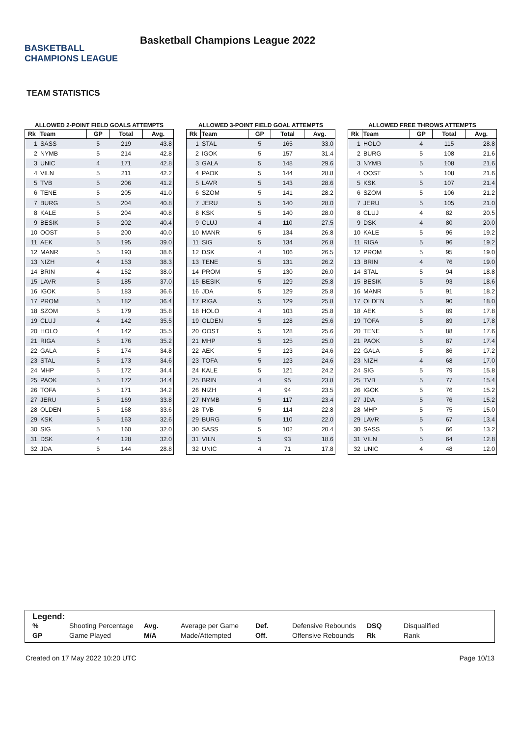BASKETBALL CHAMPIONS LEAGUE
Basketball Champions League 2022
TEAM STATISTICS
ALLOWED 2-POINT FIELD GOALS ATTEMPTS
| Rk | Team | GP | Total | Avg. |
| --- | --- | --- | --- | --- |
| 1 | SASS | 5 | 219 | 43.8 |
| 2 | NYMB | 5 | 214 | 42.8 |
| 3 | UNIC | 4 | 171 | 42.8 |
| 4 | VILN | 5 | 211 | 42.2 |
| 5 | TVB | 5 | 206 | 41.2 |
| 6 | TENE | 5 | 205 | 41.0 |
| 7 | BURG | 5 | 204 | 40.8 |
| 8 | KALE | 5 | 204 | 40.8 |
| 9 | BESIK | 5 | 202 | 40.4 |
| 10 | OOST | 5 | 200 | 40.0 |
| 11 | AEK | 5 | 195 | 39.0 |
| 12 | MANR | 5 | 193 | 38.6 |
| 13 | NIZH | 4 | 153 | 38.3 |
| 14 | BRIN | 4 | 152 | 38.0 |
| 15 | LAVR | 5 | 185 | 37.0 |
| 16 | IGOK | 5 | 183 | 36.6 |
| 17 | PROM | 5 | 182 | 36.4 |
| 18 | SZOM | 5 | 179 | 35.8 |
| 19 | CLUJ | 4 | 142 | 35.5 |
| 20 | HOLO | 4 | 142 | 35.5 |
| 21 | RIGA | 5 | 176 | 35.2 |
| 22 | GALA | 5 | 174 | 34.8 |
| 23 | STAL | 5 | 173 | 34.6 |
| 24 | MHP | 5 | 172 | 34.4 |
| 25 | PAOK | 5 | 172 | 34.4 |
| 26 | TOFA | 5 | 171 | 34.2 |
| 27 | JERU | 5 | 169 | 33.8 |
| 28 | OLDEN | 5 | 168 | 33.6 |
| 29 | KSK | 5 | 163 | 32.6 |
| 30 | SIG | 5 | 160 | 32.0 |
| 31 | DSK | 4 | 128 | 32.0 |
| 32 | JDA | 5 | 144 | 28.8 |
ALLOWED 3-POINT FIELD GOAL ATTEMPTS
| Rk | Team | GP | Total | Avg. |
| --- | --- | --- | --- | --- |
| 1 | STAL | 5 | 165 | 33.0 |
| 2 | IGOK | 5 | 157 | 31.4 |
| 3 | GALA | 5 | 148 | 29.6 |
| 4 | PAOK | 5 | 144 | 28.8 |
| 5 | LAVR | 5 | 143 | 28.6 |
| 6 | SZOM | 5 | 141 | 28.2 |
| 7 | JERU | 5 | 140 | 28.0 |
| 8 | KSK | 5 | 140 | 28.0 |
| 9 | CLUJ | 4 | 110 | 27.5 |
| 10 | MANR | 5 | 134 | 26.8 |
| 11 | SIG | 5 | 134 | 26.8 |
| 12 | DSK | 4 | 106 | 26.5 |
| 13 | TENE | 5 | 131 | 26.2 |
| 14 | PROM | 5 | 130 | 26.0 |
| 15 | BESIK | 5 | 129 | 25.8 |
| 16 | JDA | 5 | 129 | 25.8 |
| 17 | RIGA | 5 | 129 | 25.8 |
| 18 | HOLO | 4 | 103 | 25.8 |
| 19 | OLDEN | 5 | 128 | 25.6 |
| 20 | OOST | 5 | 128 | 25.6 |
| 21 | MHP | 5 | 125 | 25.0 |
| 22 | AEK | 5 | 123 | 24.6 |
| 23 | TOFA | 5 | 123 | 24.6 |
| 24 | KALE | 5 | 121 | 24.2 |
| 25 | BRIN | 4 | 95 | 23.8 |
| 26 | NIZH | 4 | 94 | 23.5 |
| 27 | NYMB | 5 | 117 | 23.4 |
| 28 | TVB | 5 | 114 | 22.8 |
| 29 | BURG | 5 | 110 | 22.0 |
| 30 | SASS | 5 | 102 | 20.4 |
| 31 | VILN | 5 | 93 | 18.6 |
| 32 | UNIC | 4 | 71 | 17.8 |
ALLOWED FREE THROWS ATTEMPTS
| Rk | Team | GP | Total | Avg. |
| --- | --- | --- | --- | --- |
| 1 | HOLO | 4 | 115 | 28.8 |
| 2 | BURG | 5 | 108 | 21.6 |
| 3 | NYMB | 5 | 108 | 21.6 |
| 4 | OOST | 5 | 108 | 21.6 |
| 5 | KSK | 5 | 107 | 21.4 |
| 6 | SZOM | 5 | 106 | 21.2 |
| 7 | JERU | 5 | 105 | 21.0 |
| 8 | CLUJ | 4 | 82 | 20.5 |
| 9 | DSK | 4 | 80 | 20.0 |
| 10 | KALE | 5 | 96 | 19.2 |
| 11 | RIGA | 5 | 96 | 19.2 |
| 12 | PROM | 5 | 95 | 19.0 |
| 13 | BRIN | 4 | 76 | 19.0 |
| 14 | STAL | 5 | 94 | 18.8 |
| 15 | BESIK | 5 | 93 | 18.6 |
| 16 | MANR | 5 | 91 | 18.2 |
| 17 | OLDEN | 5 | 90 | 18.0 |
| 18 | AEK | 5 | 89 | 17.8 |
| 19 | TOFA | 5 | 89 | 17.8 |
| 20 | TENE | 5 | 88 | 17.6 |
| 21 | PAOK | 5 | 87 | 17.4 |
| 22 | GALA | 5 | 86 | 17.2 |
| 23 | NIZH | 4 | 68 | 17.0 |
| 24 | SIG | 5 | 79 | 15.8 |
| 25 | TVB | 5 | 77 | 15.4 |
| 26 | IGOK | 5 | 76 | 15.2 |
| 27 | JDA | 5 | 76 | 15.2 |
| 28 | MHP | 5 | 75 | 15.0 |
| 29 | LAVR | 5 | 67 | 13.4 |
| 30 | SASS | 5 | 66 | 13.2 |
| 31 | VILN | 5 | 64 | 12.8 |
| 32 | UNIC | 4 | 48 | 12.0 |
Legend:
% Shooting Percentage Avg. Average per Game Def. Defensive Rebounds DSQ Disqualified GP Game Played M/A Made/Attempted Off. Offensive Rebounds Rk Rank
Created on 17 May 2022 10:20 UTC Page 10/13